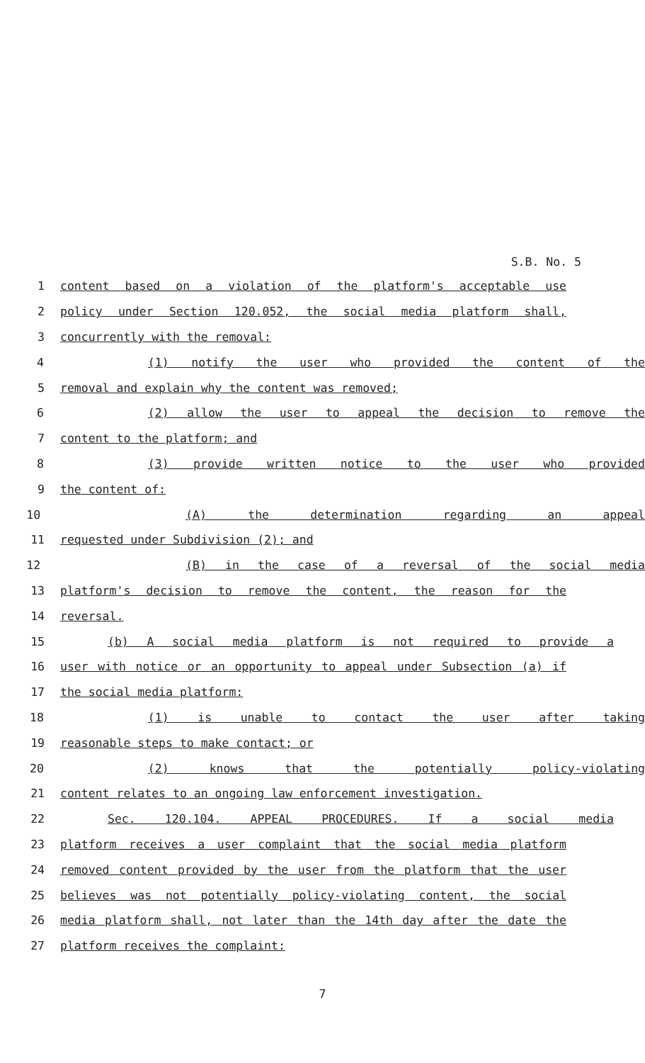S.B. No. 5
1 content based on a violation of the platform's acceptable use
2 policy under Section 120.052, the social media platform shall,
3 concurrently with the removal:
4 (1) notify the user who provided the content of the
5 removal and explain why the content was removed;
6 (2) allow the user to appeal the decision to remove the
7 content to the platform; and
8 (3) provide written notice to the user who provided
9 the content of:
10 (A) the determination regarding an appeal
11 requested under Subdivision (2); and
12 (B) in the case of a reversal of the social media
13 platform's decision to remove the content, the reason for the
14 reversal.
15 (b) A social media platform is not required to provide a
16 user with notice or an opportunity to appeal under Subsection (a) if
17 the social media platform:
18 (1) is unable to contact the user after taking
19 reasonable steps to make contact; or
20 (2) knows that the potentially policy-violating
21 content relates to an ongoing law enforcement investigation.
22 Sec. 120.104. APPEAL PROCEDURES. If a social media
23 platform receives a user complaint that the social media platform
24 removed content provided by the user from the platform that the user
25 believes was not potentially policy-violating content, the social
26 media platform shall, not later than the 14th day after the date the
27 platform receives the complaint:
7